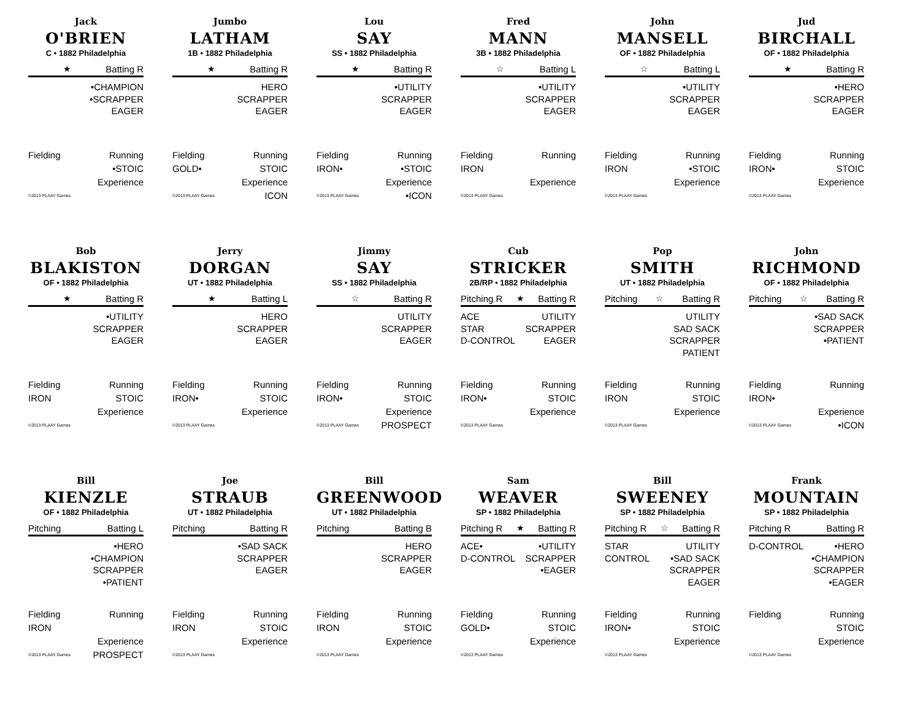Jack
O'BRIEN
C • 1882 Philadelphia
★ Batting R
•CHAMPION
•SCRAPPER
EAGER
Fielding
Running
•STOIC
Experience
©2013 PLAAY Games
Jumbo
LATHAM
1B • 1882 Philadelphia
★ Batting R
HERO
SCRAPPER
EAGER
Fielding
Running
GOLD•
STOIC
Experience
©2013 PLAAY Games
ICON
Lou
SAY
SS • 1882 Philadelphia
★ Batting R
•UTILITY
SCRAPPER
EAGER
Fielding
Running
IRON•
•STOIC
Experience
©2013 PLAAY Games
•ICON
Fred
MANN
3B • 1882 Philadelphia
☆ Batting L
•UTILITY
SCRAPPER
EAGER
Fielding
Running
IRON
Experience
©2013 PLAAY Games
John
MANSELL
OF • 1882 Philadelphia
☆ Batting L
•UTILITY
SCRAPPER
EAGER
Fielding
Running
IRON
•STOIC
Experience
©2013 PLAAY Games
Jud
BIRCHALL
OF • 1882 Philadelphia
★ Batting R
•HERO
SCRAPPER
EAGER
Fielding
Running
IRON•
STOIC
Experience
©2013 PLAAY Games
Bob
BLAKISTON
OF • 1882 Philadelphia
★ Batting R
•UTILITY
SCRAPPER
EAGER
Fielding
Running
IRON
STOIC
Experience
©2013 PLAAY Games
Jerry
DORGAN
UT • 1882 Philadelphia
★ Batting L
HERO
SCRAPPER
EAGER
Fielding
Running
IRON•
STOIC
Experience
©2013 PLAAY Games
Jimmy
SAY
SS • 1882 Philadelphia
☆ Batting R
UTILITY
SCRAPPER
EAGER
Fielding
Running
IRON•
STOIC
Experience
©2013 PLAAY Games
PROSPECT
Cub
STRICKER
2B/RP • 1882 Philadelphia
Pitching R ★ Batting R
ACE
STAR
D-CONTROL
UTILITY
SCRAPPER
EAGER
Fielding
Running
IRON•
STOIC
Experience
©2013 PLAAY Games
Pop
SMITH
UT • 1882 Philadelphia
Pitching ☆ Batting R
UTILITY
SAD SACK
SCRAPPER
PATIENT
Fielding
Running
IRON
STOIC
Experience
©2013 PLAAY Games
John
RICHMOND
OF • 1882 Philadelphia
Pitching ☆ Batting R
•SAD SACK
SCRAPPER
•PATIENT
Fielding
Running
IRON•
Experience
©2013 PLAAY Games
•ICON
Bill
KIENZLE
OF • 1882 Philadelphia
Pitching Batting L
•HERO
•CHAMPION
SCRAPPER
•PATIENT
Fielding
Running
IRON
Experience
©2013 PLAAY Games
PROSPECT
Joe
STRAUB
UT • 1882 Philadelphia
Pitching Batting R
•SAD SACK
SCRAPPER
EAGER
Fielding
Running
IRON
STOIC
Experience
©2013 PLAAY Games
Bill
GREENWOOD
UT • 1882 Philadelphia
Pitching Batting B
HERO
SCRAPPER
EAGER
Fielding
Running
IRON
STOIC
Experience
©2013 PLAAY Games
Sam
WEAVER
SP • 1882 Philadelphia
Pitching R ★ Batting R
ACE•
D-CONTROL
•UTILITY
SCRAPPER
•EAGER
Fielding
Running
GOLD•
STOIC
Experience
©2013 PLAAY Games
Bill
SWEENEY
SP • 1882 Philadelphia
Pitching R ☆ Batting R
STAR
CONTROL
UTILITY
•SAD SACK
SCRAPPER
EAGER
Fielding
Running
IRON•
STOIC
Experience
©2013 PLAAY Games
Frank
MOUNTAIN
SP • 1882 Philadelphia
Pitching R Batting R
D-CONTROL •HERO
•CHAMPION
SCRAPPER
•EAGER
Fielding
Running
STOIC
Experience
©2013 PLAAY Games